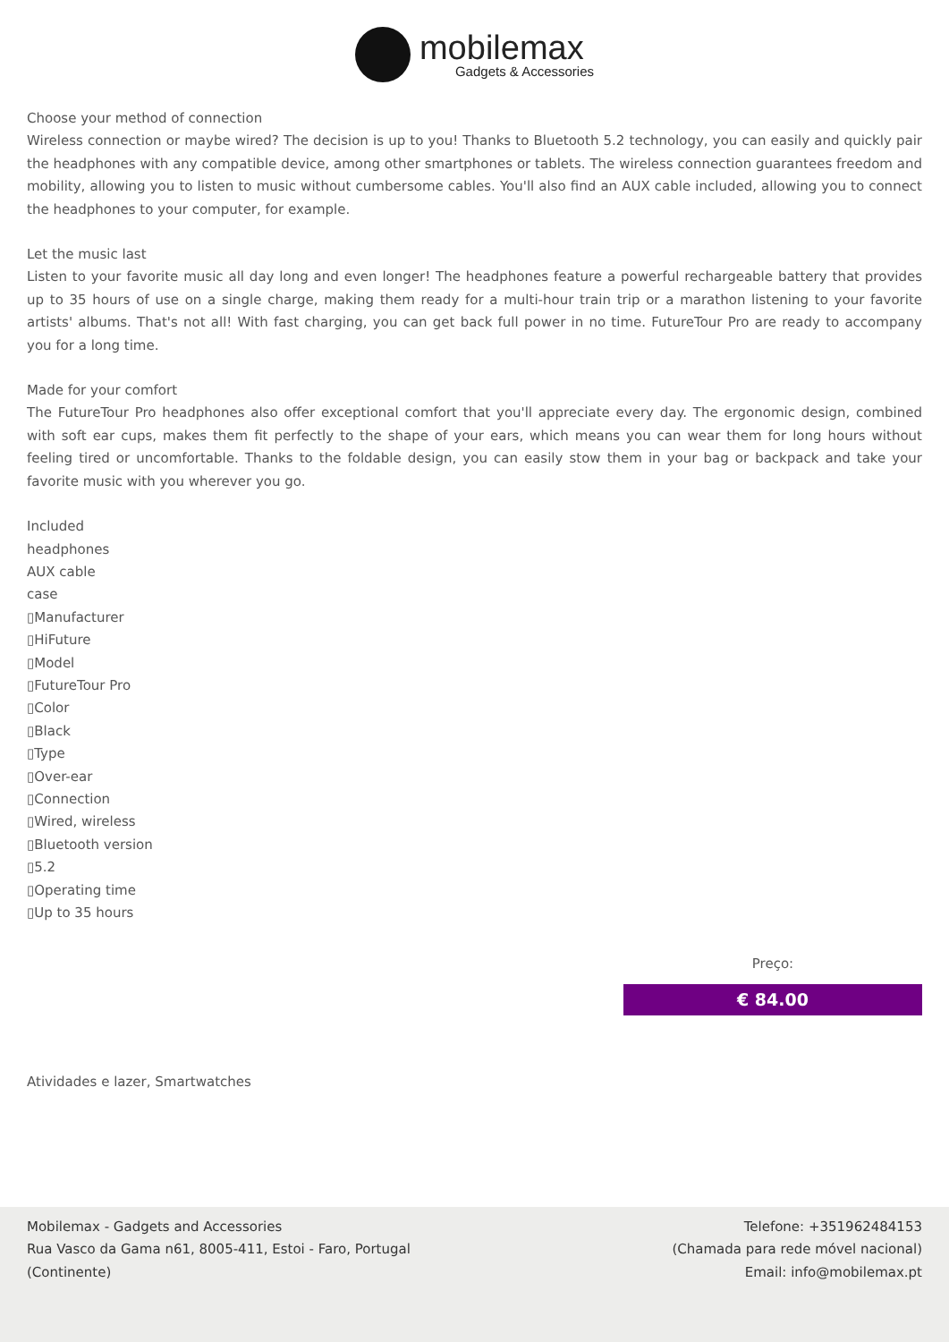mobilemax
Gadgets & Accessories
Choose your method of connection
Wireless connection or maybe wired? The decision is up to you! Thanks to Bluetooth 5.2 technology, you can easily and quickly pair the headphones with any compatible device, among other smartphones or tablets. The wireless connection guarantees freedom and mobility, allowing you to listen to music without cumbersome cables. You'll also find an AUX cable included, allowing you to connect the headphones to your computer, for example.
Let the music last
Listen to your favorite music all day long and even longer! The headphones feature a powerful rechargeable battery that provides up to 35 hours of use on a single charge, making them ready for a multi-hour train trip or a marathon listening to your favorite artists' albums. That's not all! With fast charging, you can get back full power in no time. FutureTour Pro are ready to accompany you for a long time.
Made for your comfort
The FutureTour Pro headphones also offer exceptional comfort that you'll appreciate every day. The ergonomic design, combined with soft ear cups, makes them fit perfectly to the shape of your ears, which means you can wear them for long hours without feeling tired or uncomfortable. Thanks to the foldable design, you can easily stow them in your bag or backpack and take your favorite music with you wherever you go.
Included
headphones
AUX cable
case
▯Manufacturer
▯HiFuture
▯Model
▯FutureTour Pro
▯Color
▯Black
▯Type
▯Over-ear
▯Connection
▯Wired, wireless
▯Bluetooth version
▯5.2
▯Operating time
▯Up to 35 hours
Preço:
€ 84.00
Atividades e lazer, Smartwatches
Mobilemax - Gadgets and Accessories
Rua Vasco da Gama n61, 8005-411, Estoi - Faro, Portugal
(Continente)
Telefone: +351962484153
(Chamada para rede móvel nacional)
Email: info@mobilemax.pt